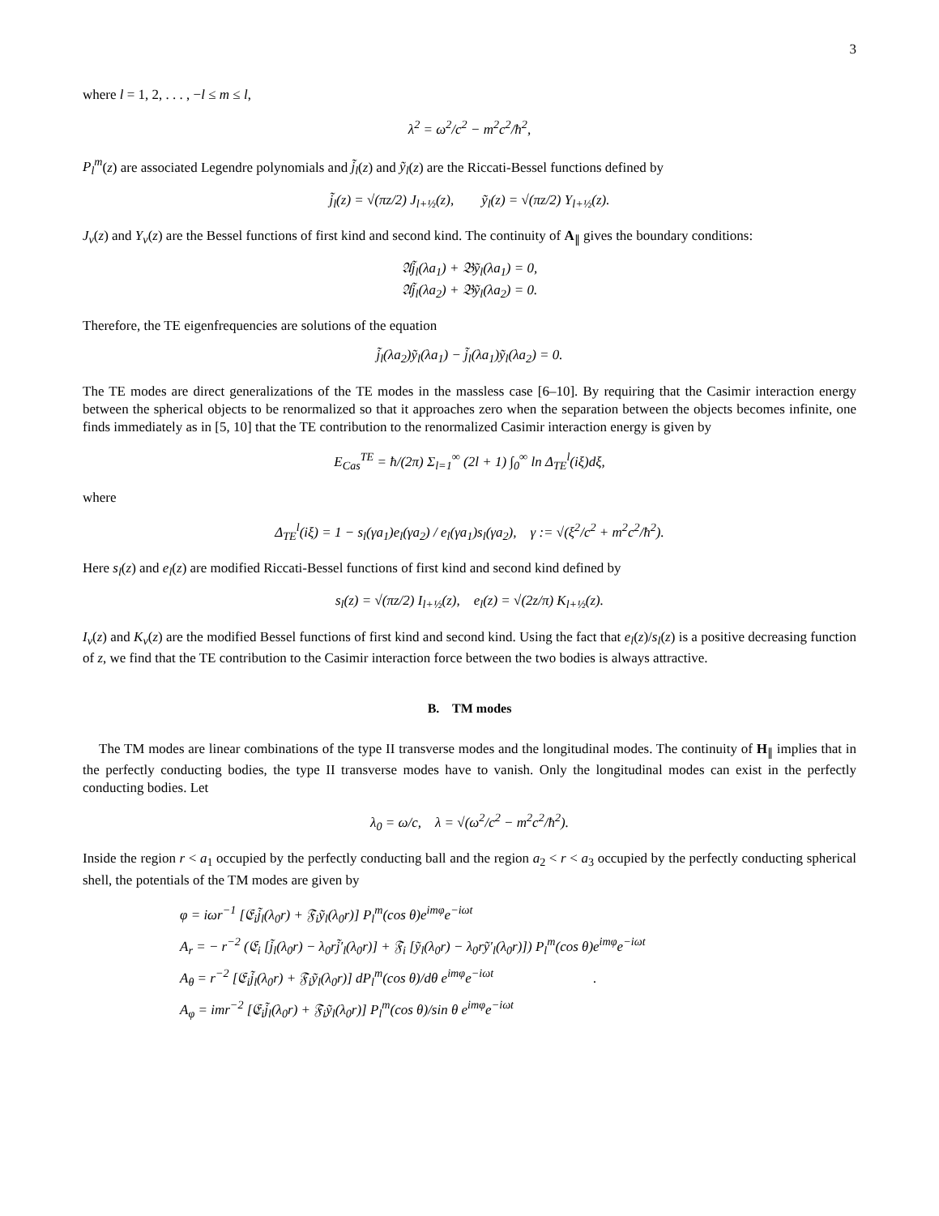3
where l = 1, 2, . . . , −l ≤ m ≤ l,
λ<sup>2</sup> = ω<sup>2</sup>/c<sup>2</sup> − m<sup>2</sup>c<sup>2</sup>/ħ<sup>2</sup>,
P<sub>l</sub><sup>m</sup>(z) are associated Legendre polynomials and j̃<sub>l</sub>(z) and ỹ<sub>l</sub>(z) are the Riccati-Bessel functions defined by
j̃<sub>l</sub>(z) = √(πz/2) J<sub>l+½</sub>(z), ỹ<sub>l</sub>(z) = √(πz/2) Y<sub>l+½</sub>(z).
J<sub>ν</sub>(z) and Y<sub>ν</sub>(z) are the Bessel functions of first kind and second kind. The continuity of A<sub>∥</sub> gives the boundary conditions:
𝔄j̃<sub>l</sub>(λa<sub>1</sub>) + 𝔅ỹ<sub>l</sub>(λa<sub>1</sub>) = 0,
𝔄j̃<sub>l</sub>(λa<sub>2</sub>) + 𝔅ỹ<sub>l</sub>(λa<sub>2</sub>) = 0.
Therefore, the TE eigenfrequencies are solutions of the equation
j̃<sub>l</sub>(λa<sub>2</sub>)ỹ<sub>l</sub>(λa<sub>1</sub>) − j̃<sub>l</sub>(λa<sub>1</sub>)ỹ<sub>l</sub>(λa<sub>2</sub>) = 0.
The TE modes are direct generalizations of the TE modes in the massless case [6–10]. By requiring that the Casimir interaction energy between the spherical objects to be renormalized so that it approaches zero when the separation between the objects becomes infinite, one finds immediately as in [5, 10] that the TE contribution to the renormalized Casimir interaction energy is given by
E<sub>Cas</sub><sup>TE</sup> = ħ/(2π) Σ<sub>l=1</sub><sup>∞</sup> (2l + 1) ∫<sub>0</sub><sup>∞</sup> ln Δ<sub>TE</sub><sup>l</sup>(iξ)dξ,
where
Δ<sub>TE</sub><sup>l</sup>(iξ) = 1 − s<sub>l</sub>(γa<sub>1</sub>)e<sub>l</sub>(γa<sub>2</sub>) / e<sub>l</sub>(γa<sub>1</sub>)s<sub>l</sub>(γa<sub>2</sub>), γ := √(ξ<sup>2</sup>/c<sup>2</sup> + m<sup>2</sup>c<sup>2</sup>/ħ<sup>2</sup>).
Here s<sub>l</sub>(z) and e<sub>l</sub>(z) are modified Riccati-Bessel functions of first kind and second kind defined by
s<sub>l</sub>(z) = √(πz/2) I<sub>l+½</sub>(z), e<sub>l</sub>(z) = √(2z/π) K<sub>l+½</sub>(z).
I<sub>ν</sub>(z) and K<sub>ν</sub>(z) are the modified Bessel functions of first kind and second kind. Using the fact that e<sub>l</sub>(z)/s<sub>l</sub>(z) is a positive decreasing function of z, we find that the TE contribution to the Casimir interaction force between the two bodies is always attractive.
B. TM modes
The TM modes are linear combinations of the type II transverse modes and the longitudinal modes. The continuity of H<sub>∥</sub> implies that in the perfectly conducting bodies, the type II transverse modes have to vanish. Only the longitudinal modes can exist in the perfectly conducting bodies. Let
λ<sub>0</sub> = ω/c, λ = √(ω<sup>2</sup>/c<sup>2</sup> − m<sup>2</sup>c<sup>2</sup>/ħ<sup>2</sup>).
Inside the region r < a<sub>1</sub> occupied by the perfectly conducting ball and the region a<sub>2</sub> < r < a<sub>3</sub> occupied by the perfectly conducting spherical shell, the potentials of the TM modes are given by
φ = iωr<sup>−1</sup> [𝔈<sub>i</sub>j̃<sub>l</sub>(λ<sub>0</sub>r) + 𝔉<sub>i</sub>ỹ<sub>l</sub>(λ<sub>0</sub>r)] P<sub>l</sub><sup>m</sup>(cos θ)e<sup>imφ</sup>e<sup>−iωt</sup>
A<sub>r</sub> = − r<sup>−2</sup> (𝔈<sub>i</sub> [j̃<sub>l</sub>(λ<sub>0</sub>r) − λ<sub>0</sub>rj̃′<sub>l</sub>(λ<sub>0</sub>r)] + 𝔉<sub>i</sub> [ỹ<sub>l</sub>(λ<sub>0</sub>r) − λ<sub>0</sub>rỹ′<sub>l</sub>(λ<sub>0</sub>r)]) P<sub>l</sub><sup>m</sup>(cos θ)e<sup>imφ</sup>e<sup>−iωt</sup>
A<sub>θ</sub> = r<sup>−2</sup> [𝔈<sub>i</sub>j̃<sub>l</sub>(λ<sub>0</sub>r) + 𝔉<sub>i</sub>ỹ<sub>l</sub>(λ<sub>0</sub>r)] dP<sub>l</sub><sup>m</sup>(cos θ)/dθ e<sup>imφ</sup>e<sup>−iωt</sup> .
A<sub>φ</sub> = imr<sup>−2</sup> [𝔈<sub>i</sub>j̃<sub>l</sub>(λ<sub>0</sub>r) + 𝔉<sub>i</sub>ỹ<sub>l</sub>(λ<sub>0</sub>r)] P<sub>l</sub><sup>m</sup>(cos θ)/sin θ e<sup>imφ</sup>e<sup>−iωt</sup>